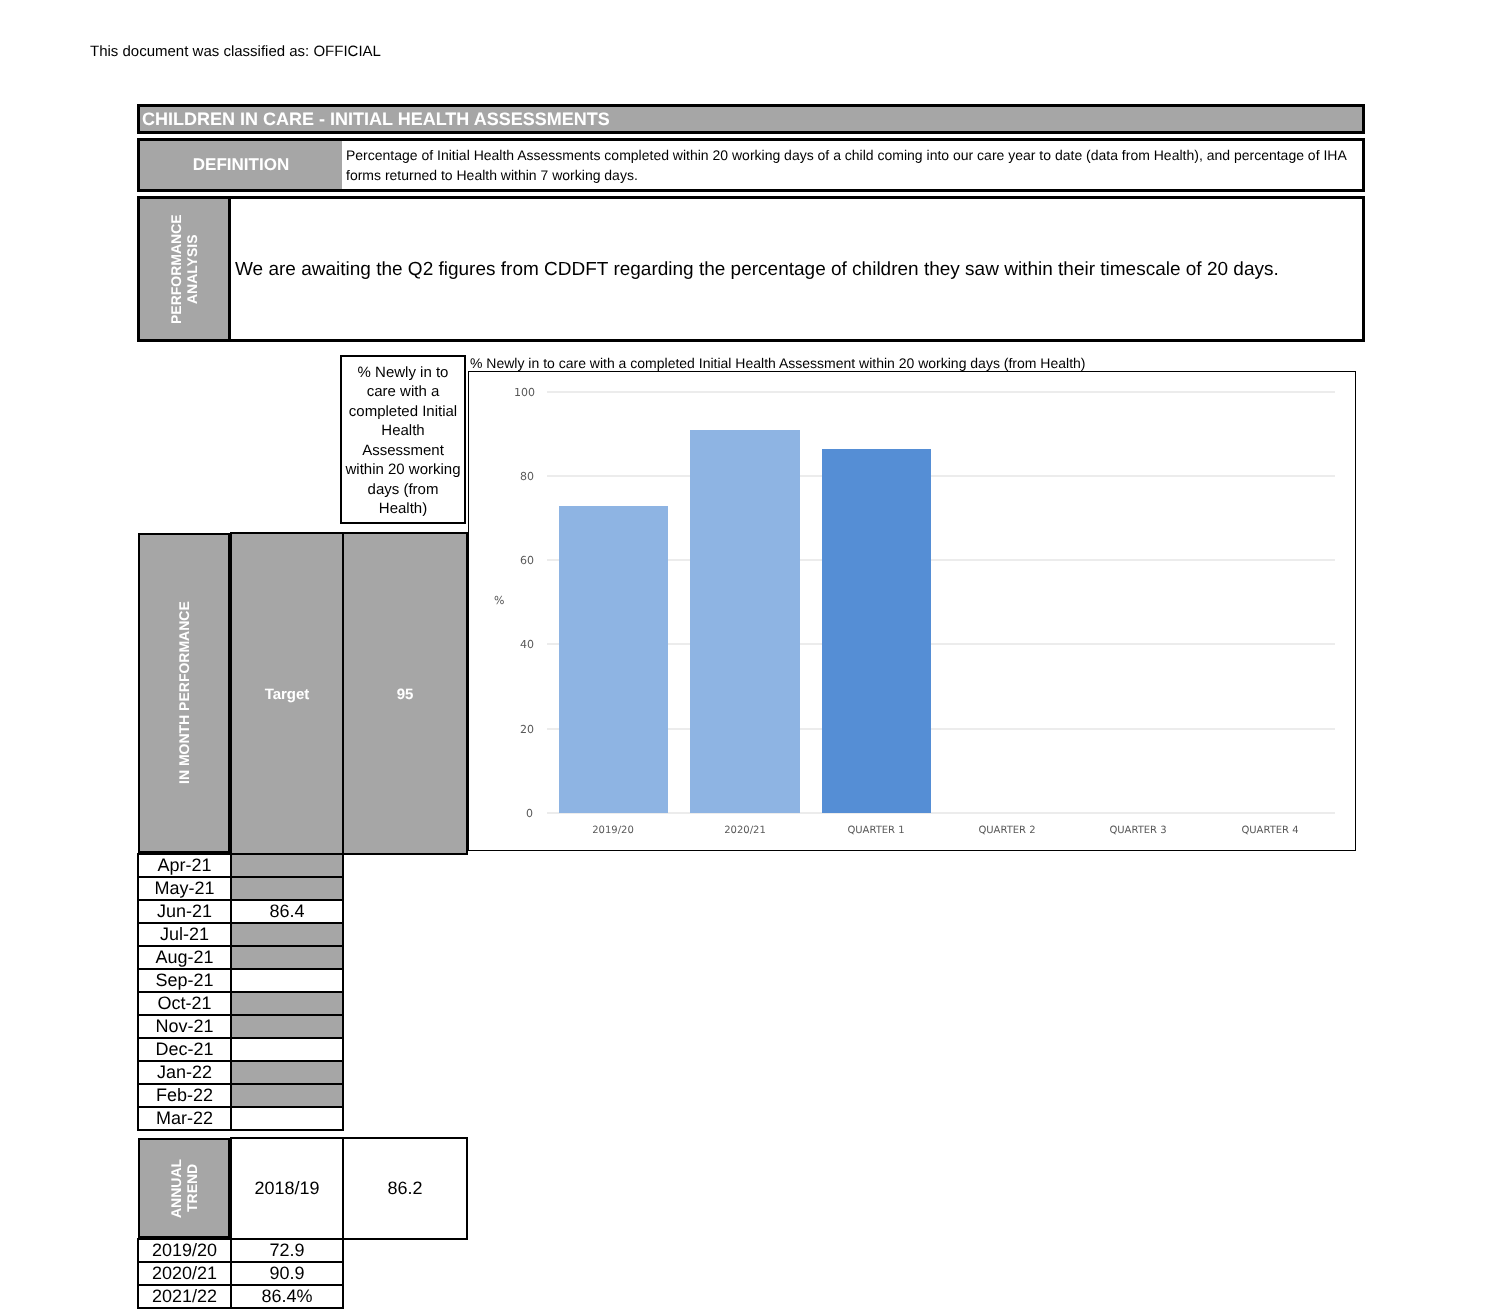This document was classified as: OFFICIAL
CHILDREN IN CARE - INITIAL HEALTH ASSESSMENTS
DEFINITION
Percentage of Initial Health Assessments completed within 20 working days of a child coming into our care year to date (data from Health), and percentage of IHA forms returned to Health within 7 working days.
PERFORMANCE ANALYSIS
We are awaiting the Q2 figures from CDDFT regarding the percentage of children they saw within their timescale of 20 days.
| % Newly in to care with a completed Initial Health Assessment within 20 working days (from Health) |
| IN MONTH PERFORMANCE | Target | 95 |
| | Apr-21 | |
| | May-21 | |
| | Jun-21 | 86.4 |
| | Jul-21 | |
| | Aug-21 | |
| | Sep-21 | |
| | Oct-21 | |
| | Nov-21 | |
| | Dec-21 | |
| | Jan-22 | |
| | Feb-22 | |
| | Mar-22 | |
| ANNUAL TREND | 2018/19 | 86.2 |
| | 2019/20 | 72.9 |
| | 2020/21 | 90.9 |
| | 2021/22 | 86.4% |
% Newly in to care with a completed Initial Health Assessment within 20 working days (from Health)
100
80
60
40
20
0
%
2019/20
2020/21
QUARTER 1
QUARTER 2
QUARTER 3
QUARTER 4